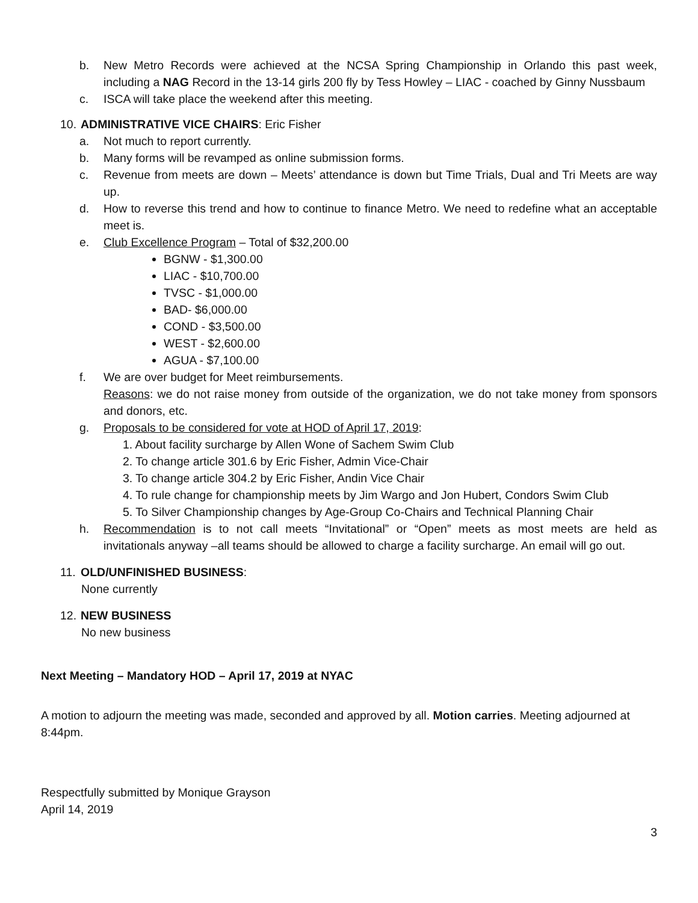b. New Metro Records were achieved at the NCSA Spring Championship in Orlando this past week, including a NAG Record in the 13-14 girls 200 fly by Tess Howley – LIAC - coached by Ginny Nussbaum
c. ISCA will take place the weekend after this meeting.
10. ADMINISTRATIVE VICE CHAIRS: Eric Fisher
a. Not much to report currently.
b. Many forms will be revamped as online submission forms.
c. Revenue from meets are down – Meets’ attendance is down but Time Trials, Dual and Tri Meets are way up.
d. How to reverse this trend and how to continue to finance Metro. We need to redefine what an acceptable meet is.
e. Club Excellence Program – Total of $32,200.00
BGNW - $1,300.00
LIAC - $10,700.00
TVSC - $1,000.00
BAD- $6,000.00
COND - $3,500.00
WEST - $2,600.00
AGUA - $7,100.00
f. We are over budget for Meet reimbursements.
Reasons: we do not raise money from outside of the organization, we do not take money from sponsors and donors, etc.
g. Proposals to be considered for vote at HOD of April 17, 2019:
1. About facility surcharge by Allen Wone of Sachem Swim Club
2. To change article 301.6 by Eric Fisher, Admin Vice-Chair
3. To change article 304.2 by Eric Fisher, Andin Vice Chair
4. To rule change for championship meets by Jim Wargo and Jon Hubert, Condors Swim Club
5. To Silver Championship changes by Age-Group Co-Chairs and Technical Planning Chair
h. Recommendation is to not call meets “Invitational” or “Open” meets as most meets are held as invitationals anyway –all teams should be allowed to charge a facility surcharge. An email will go out.
11. OLD/UNFINISHED BUSINESS:
None currently
12. NEW BUSINESS
No new business
Next Meeting – Mandatory HOD – April 17, 2019 at NYAC
A motion to adjourn the meeting was made, seconded and approved by all. Motion carries. Meeting adjourned at 8:44pm.
Respectfully submitted by Monique Grayson
April 14, 2019
3